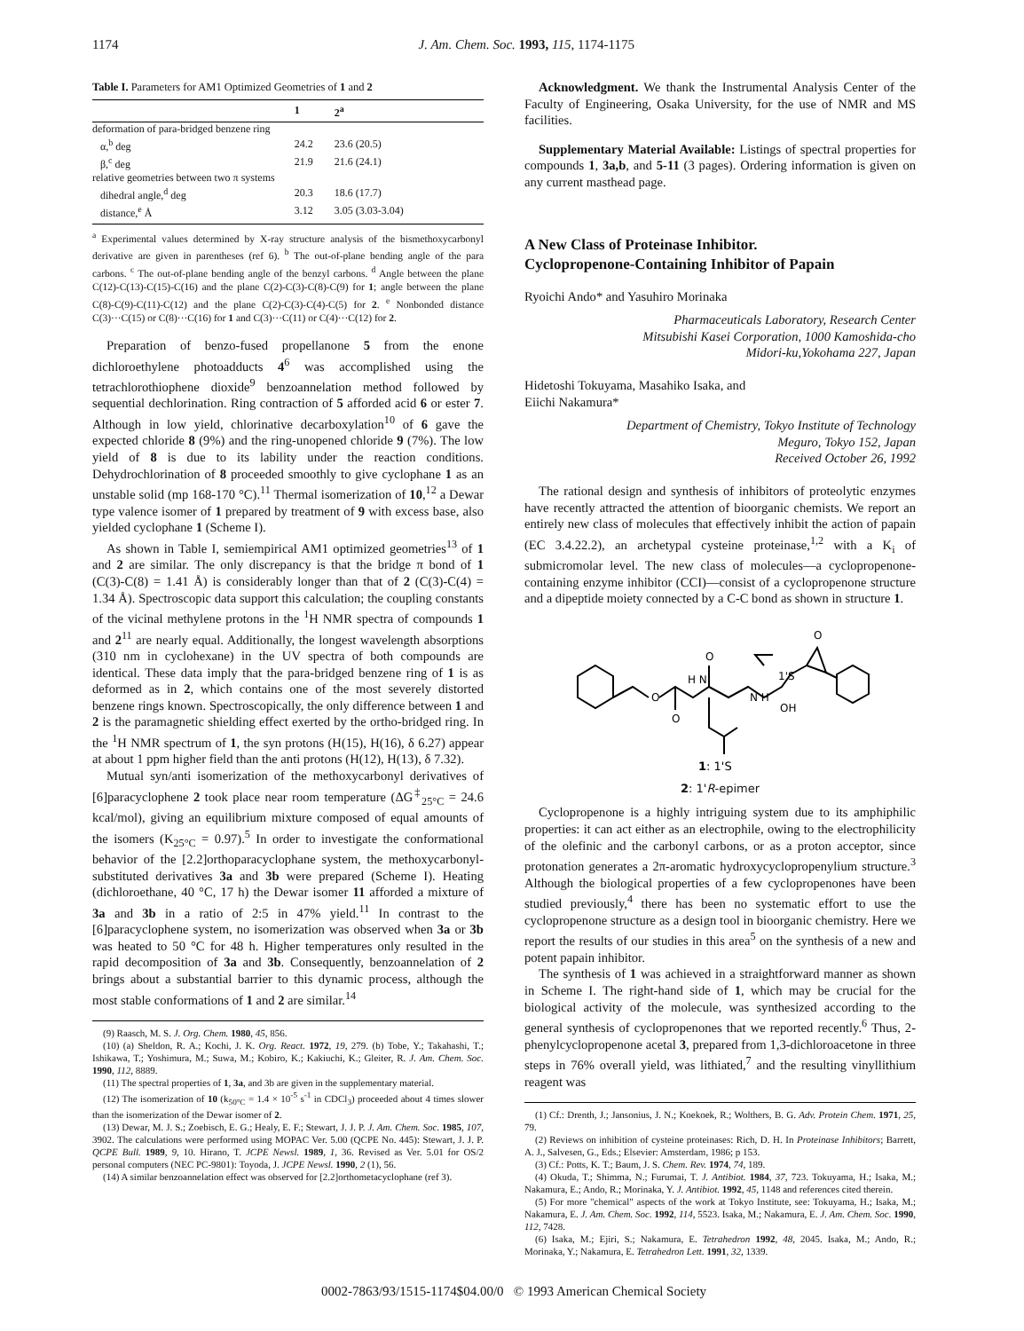1174 J. Am. Chem. Soc. 1993, 115, 1174-1175
Table I. Parameters for AM1 Optimized Geometries of 1 and 2
| | 1 | 2<sup>a</sup> |
| --- | --- | --- |
| deformation of para-bridged benzene ring | | |
| α,<sup>b</sup> deg | 24.2 | 23.6 (20.5) |
| β,<sup>c</sup> deg | 21.9 | 21.6 (24.1) |
| relative geometries between two π systems | | |
| dihedral angle,<sup>d</sup> deg | 20.3 | 18.6 (17.7) |
| distance,<sup>e</sup> Å | 3.12 | 3.05 (3.03-3.04) |
<sup>a</sup> Experimental values determined by X-ray structure analysis of the bismethoxycarbonyl derivative are given in parentheses (ref 6). <sup>b</sup> The out-of-plane bending angle of the para carbons. <sup>c</sup> The out-of-plane bending angle of the benzyl carbons. <sup>d</sup> Angle between the plane C(12)-C(13)-C(15)-C(16) and the plane C(2)-C(3)-C(8)-C(9) for 1; angle between the plane C(8)-C(9)-C(11)-C(12) and the plane C(2)-C(3)-C(4)-C(5) for 2. <sup>e</sup> Nonbonded distance C(3)···C(15) or C(8)···C(16) for 1 and C(3)···C(11) or C(4)···C(12) for 2.
Preparation of benzo-fused propellanone 5 from the enone dichloroethylene photoadducts 4<sup>6</sup> was accomplished using the tetrachlorothiophene dioxide<sup>9</sup> benzoannelation method followed by sequential dechlorination. Ring contraction of 5 afforded acid 6 or ester 7. Although in low yield, chlorinative decarboxylation<sup>10</sup> of 6 gave the expected chloride 8 (9%) and the ring-unopened chloride 9 (7%). The low yield of 8 is due to its lability under the reaction conditions. Dehydrochlorination of 8 proceeded smoothly to give cyclophane 1 as an unstable solid (mp 168-170 °C).<sup>11</sup> Thermal isomerization of 10,<sup>12</sup> a Dewar type valence isomer of 1 prepared by treatment of 9 with excess base, also yielded cyclophane 1 (Scheme I).
As shown in Table I, semiempirical AM1 optimized geometries<sup>13</sup> of 1 and 2 are similar. The only discrepancy is that the bridge π bond of 1 (C(3)-C(8) = 1.41 Å) is considerably longer than that of 2 (C(3)-C(4) = 1.34 Å). Spectroscopic data support this calculation; the coupling constants of the vicinal methylene protons in the <sup>1</sup>H NMR spectra of compounds 1 and 2<sup>11</sup> are nearly equal. Additionally, the longest wavelength absorptions (310 nm in cyclohexane) in the UV spectra of both compounds are identical. These data imply that the para-bridged benzene ring of 1 is as deformed as in 2, which contains one of the most severely distorted benzene rings known. Spectroscopically, the only difference between 1 and 2 is the paramagnetic shielding effect exerted by the ortho-bridged ring. In the <sup>1</sup>H NMR spectrum of 1, the syn protons (H(15), H(16), δ 6.27) appear at about 1 ppm higher field than the anti protons (H(12), H(13), δ 7.32).
Mutual syn/anti isomerization of the methoxycarbonyl derivatives of [6]paracyclophene 2 took place near room temperature (ΔG<sup>‡</sup><sub>25°C</sub> = 24.6 kcal/mol), giving an equilibrium mixture composed of equal amounts of the isomers (K<sub>25°C</sub> = 0.97).<sup>5</sup> In order to investigate the conformational behavior of the [2.2]orthoparacyclophane system, the methoxycarbonyl-substituted derivatives 3a and 3b were prepared (Scheme I). Heating (dichloroethane, 40 °C, 17 h) the Dewar isomer 11 afforded a mixture of 3a and 3b in a ratio of 2:5 in 47% yield.<sup>11</sup> In contrast to the [6]paracyclophene system, no isomerization was observed when 3a or 3b was heated to 50 °C for 48 h. Higher temperatures only resulted in the rapid decomposition of 3a and 3b. Consequently, benzoannelation of 2 brings about a substantial barrier to this dynamic process, although the most stable conformations of 1 and 2 are similar.<sup>14</sup>
(9) Raasch, M. S. J. Org. Chem. 1980, 45, 856.
(10) (a) Sheldon, R. A.; Kochi, J. K. Org. React. 1972, 19, 279. (b) Tobe, Y.; Takahashi, T.; Ishikawa, T.; Yoshimura, M.; Suwa, M.; Kobiro, K.; Kakiuchi, K.; Gleiter, R. J. Am. Chem. Soc. 1990, 112, 8889.
(11) The spectral properties of 1, 3a, and 3b are given in the supplementary material.
(12) The isomerization of 10 (k<sub>50°C</sub> = 1.4 × 10<sup>-5</sup> s<sup>-1</sup> in CDCl<sub>3</sub>) proceeded about 4 times slower than the isomerization of the Dewar isomer of 2.
(13) Dewar, M. J. S.; Zoebisch, E. G.; Healy, E. F.; Stewart, J. J. P. J. Am. Chem. Soc. 1985, 107, 3902. The calculations were performed using MOPAC Ver. 5.00 (QCPE No. 445): Stewart, J. J. P. QCPE Bull. 1989, 9, 10. Hirano, T. JCPE Newsl. 1989, 1, 36. Revised as Ver. 5.01 for OS/2 personal computers (NEC PC-9801): Toyoda, J. JCPE Newsl. 1990, 2 (1), 56.
(14) A similar benzoannelation effect was observed for [2.2]orthometacyclophane (ref 3).
Acknowledgment. We thank the Instrumental Analysis Center of the Faculty of Engineering, Osaka University, for the use of NMR and MS facilities.
Supplementary Material Available: Listings of spectral properties for compounds 1, 3a,b, and 5-11 (3 pages). Ordering information is given on any current masthead page.
A New Class of Proteinase Inhibitor.
Cyclopropenone-Containing Inhibitor of Papain
Ryoichi Ando* and Yasuhiro Morinaka
Pharmaceuticals Laboratory, Research Center
Mitsubishi Kasei Corporation, 1000 Kamoshida-cho
Midori-ku,Yokohama 227, Japan
Hidetoshi Tokuyama, Masahiko Isaka, and
Eiichi Nakamura*
Department of Chemistry, Tokyo Institute of Technology
Meguro, Tokyo 152, Japan
Received October 26, 1992
The rational design and synthesis of inhibitors of proteolytic enzymes have recently attracted the attention of bioorganic chemists. We report an entirely new class of molecules that effectively inhibit the action of papain (EC 3.4.22.2), an archetypal cysteine proteinase,<sup>1,2</sup> with a K<sub>i</sub> of submicromolar level. The new class of molecules—a cyclopropenone-containing enzyme inhibitor (CCI)—consist of a cyclopropenone structure and a dipeptide moiety connected by a C-C bond as shown in structure 1.
O
H N
O
O
N H
1'S
OH
O
1: 1'S
2: 1'R-epimer
Cyclopropenone is a highly intriguing system due to its amphiphilic properties: it can act either as an electrophile, owing to the electrophilicity of the olefinic and the carbonyl carbons, or as a proton acceptor, since protonation generates a 2π-aromatic hydroxycyclopropenylium structure.<sup>3</sup> Although the biological properties of a few cyclopropenones have been studied previously,<sup>4</sup> there has been no systematic effort to use the cyclopropenone structure as a design tool in bioorganic chemistry. Here we report the results of our studies in this area<sup>5</sup> on the synthesis of a new and potent papain inhibitor.
The synthesis of 1 was achieved in a straightforward manner as shown in Scheme I. The right-hand side of 1, which may be crucial for the biological activity of the molecule, was synthesized according to the general synthesis of cyclopropenones that we reported recently.<sup>6</sup> Thus, 2-phenylcyclopropenone acetal 3, prepared from 1,3-dichloroacetone in three steps in 76% overall yield, was lithiated,<sup>7</sup> and the resulting vinyllithium reagent was
(1) Cf.: Drenth, J.; Jansonius, J. N.; Koekoek, R.; Wolthers, B. G. Adv. Protein Chem. 1971, 25, 79.
(2) Reviews on inhibition of cysteine proteinases: Rich, D. H. In Proteinase Inhibitors; Barrett, A. J., Salvesen, G., Eds.; Elsevier: Amsterdam, 1986; p 153.
(3) Cf.: Potts, K. T.; Baum, J. S. Chem. Rev. 1974, 74, 189.
(4) Okuda, T.; Shimma, N.; Furumai, T. J. Antibiot. 1984, 37, 723. Tokuyama, H.; Isaka, M.; Nakamura, E.; Ando, R.; Morinaka, Y. J. Antibiot. 1992, 45, 1148 and references cited therein.
(5) For more "chemical" aspects of the work at Tokyo Institute, see: Tokuyama, H.; Isaka, M.; Nakamura, E. J. Am. Chem. Soc. 1992, 114, 5523. Isaka, M.; Nakamura, E. J. Am. Chem. Soc. 1990, 112, 7428.
(6) Isaka, M.; Ejiri, S.; Nakamura, E. Tetrahedron 1992, 48, 2045. Isaka, M.; Ando, R.; Morinaka, Y.; Nakamura, E. Tetrahedron Lett. 1991, 32, 1339.
0002-7863/93/1515-1174$04.00/0 © 1993 American Chemical Society